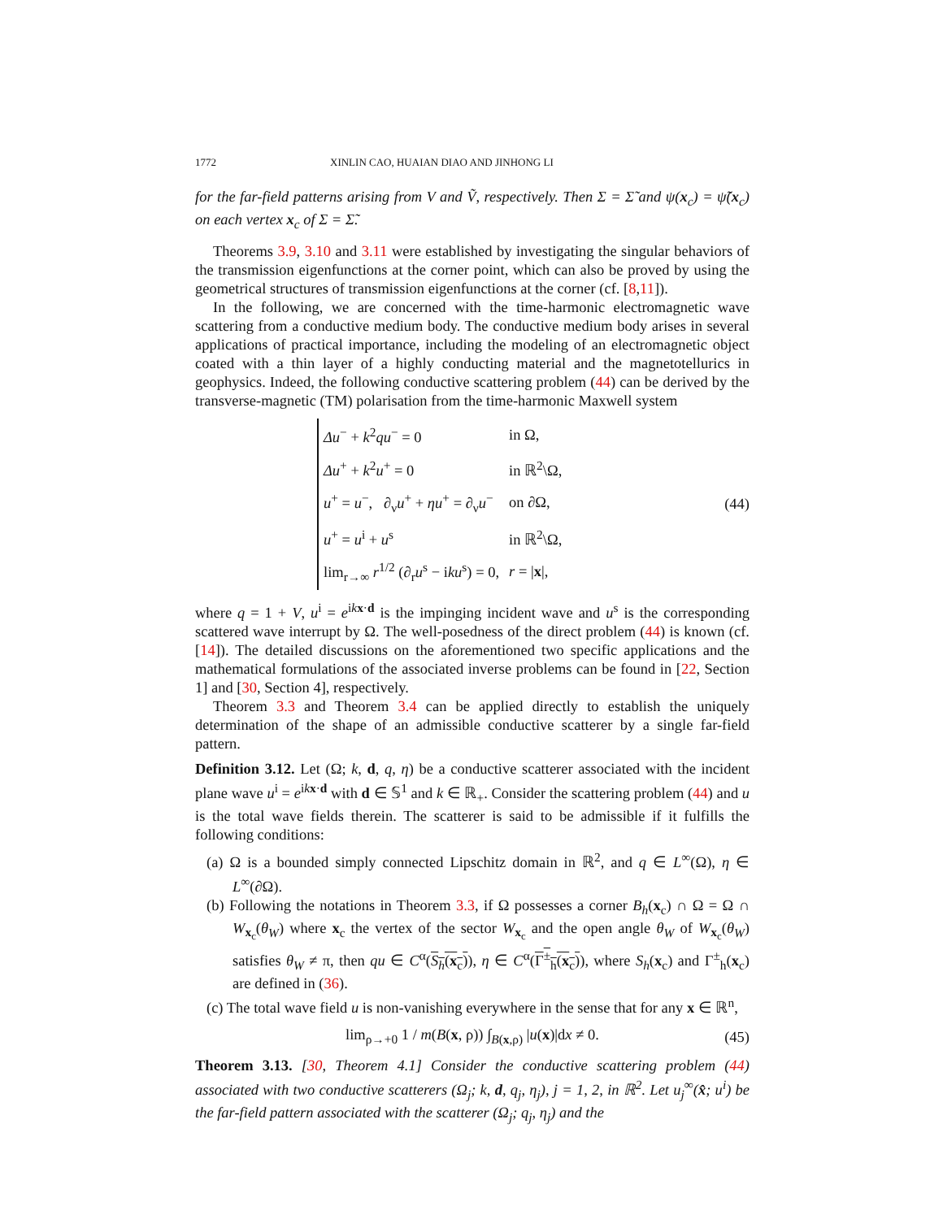1772 XINLIN CAO, HUAIAN DIAO AND JINHONG LI
for the far-field patterns arising from V and Ṽ, respectively. Then Σ = Σ̃ and ψ(x<sub>c</sub>) = ψ̃(x<sub>c</sub>) on each vertex x<sub>c</sub> of Σ = Σ̃.
Theorems 3.9, 3.10 and 3.11 were established by investigating the singular behaviors of the transmission eigenfunctions at the corner point, which can also be proved by using the geometrical structures of transmission eigenfunctions at the corner (cf. [8,11]).
In the following, we are concerned with the time-harmonic electromagnetic wave scattering from a conductive medium body. The conductive medium body arises in several applications of practical importance, including the modeling of an electromagnetic object coated with a thin layer of a highly conducting material and the magnetotellurics in geophysics. Indeed, the following conductive scattering problem (44) can be derived by the transverse-magnetic (TM) polarisation from the time-harmonic Maxwell system
| Δu<sup>−</sup> + k<sup>2</sup> qu<sup>−</sup> = 0 | in Ω, |
| Δu<sup>+</sup> + k<sup>2</sup> u<sup>+</sup> = 0 | in ℝ<sup>2</sup>\Ω, |
| u<sup>+</sup> = u<sup>−</sup>, ∂<sub>ν</sub> u<sup>+</sup> + ηu<sup>+</sup> = ∂<sub>ν</sub> u<sup>−</sup> | on ∂Ω, |
| u<sup>+</sup> = u<sup>i</sup> + u<sup>s</sup> | in ℝ<sup>2</sup>\Ω, |
| lim<sub>r→∞</sub> r<sup>1/2</sup> (∂<sub>r</sub> u<sup>s</sup> − i ku<sup>s</sup>) = 0, | r = / x /, |
(44)
where q = 1 + V, u<sup>i</sup> = e<sup>ikx·d</sup> is the impinging incident wave and u<sup>s</sup> is the corresponding scattered wave interrupt by Ω. The well-posedness of the direct problem (44) is known (cf. [14]). The detailed discussions on the aforementioned two specific applications and the mathematical formulations of the associated inverse problems can be found in [22, Section 1] and [30, Section 4], respectively.
Theorem 3.3 and Theorem 3.4 can be applied directly to establish the uniquely determination of the shape of an admissible conductive scatterer by a single far-field pattern.
Definition 3.12. Let (Ω; k, d, q, η) be a conductive scatterer associated with the incident plane wave u<sup>i</sup> = e<sup>ikx·d</sup> with d ∈ 𝕊<sup>1</sup> and k ∈ ℝ<sub>+</sub>. Consider the scattering problem (44) and u is the total wave fields therein. The scatterer is said to be admissible if it fulfills the following conditions:
(a) Ω is a bounded simply connected Lipschitz domain in ℝ<sup>2</sup>, and q ∈ L<sup>∞</sup>(Ω), η ∈ L<sup>∞</sup>(∂Ω).
(b) Following the notations in Theorem 3.3, if Ω possesses a corner B<sub>h</sub>(x<sub>c</sub>) ∩ Ω = Ω ∩ W<sub>x<sub>c</sub></sub>(θ<sub>W</sub>) where x<sub>c</sub> the vertex of the sector W<sub>x<sub>c</sub></sub> and the open angle θ<sub>W</sub> of W<sub>x<sub>c</sub></sub>(θ<sub>W</sub>) satisfies θ<sub>W</sub> ≠ π, then qu ∈ C<sup>α</sup>(S<sub>h</sub>(x<sub>c</sub>)), η ∈ C<sup>α</sup>(Γ<sup>±</sup><sub>h</sub>(x<sub>c</sub>)), where S<sub>h</sub>(x<sub>c</sub>) and Γ<sup>±</sup><sub>h</sub>(x<sub>c</sub>) are defined in (36).
(c) The total wave field u is non-vanishing everywhere in the sense that for any x ∈ ℝ<sup>n</sup>,
lim<sub>ρ→+0</sub> 1 / m(B(x, ρ)) ∫<sub>B(x,ρ)</sub> |u(x)|dx ≠ 0.
(45)
Theorem 3.13. [30, Theorem 4.1] Consider the conductive scattering problem (44) associated with two conductive scatterers (Ω<sub>j</sub>; k, d, q<sub>j</sub>, η<sub>j</sub>), j = 1, 2, in ℝ<sup>2</sup>. Let u<sub>j</sub><sup>∞</sup>(x̂; u<sup>i</sup>) be the far-field pattern associated with the scatterer (Ω<sub>j</sub>; q<sub>j</sub>, η<sub>j</sub>) and the